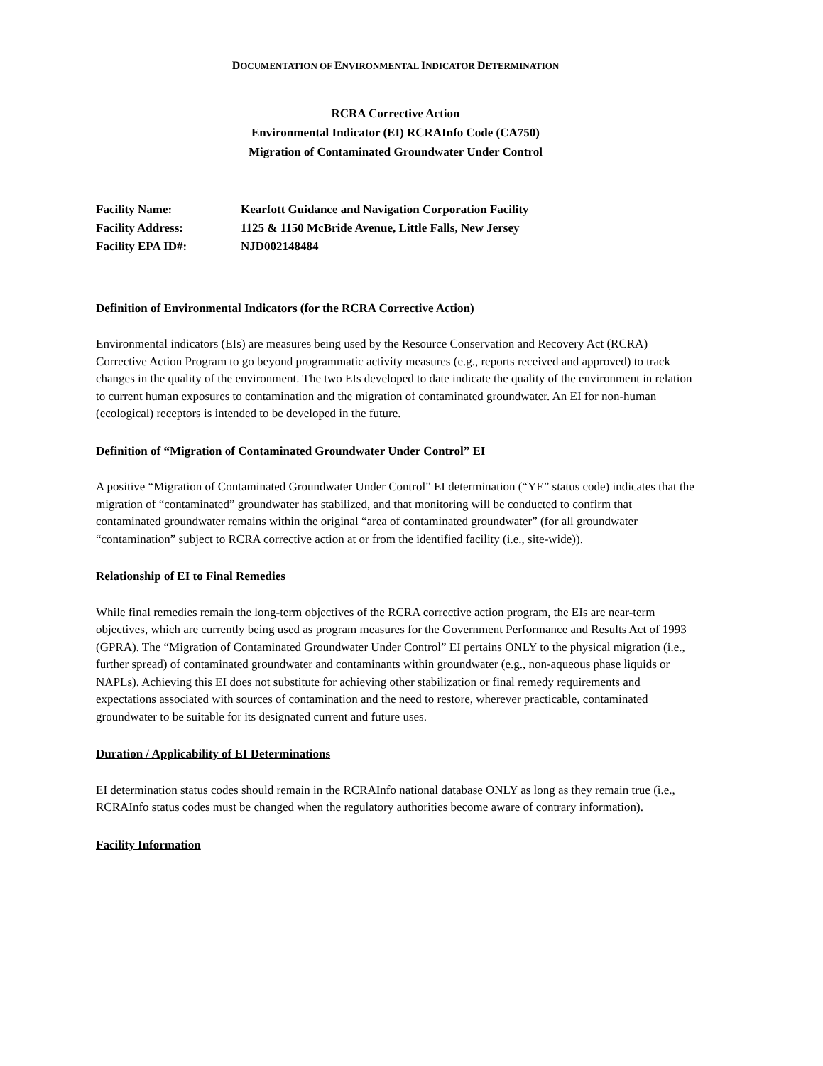DOCUMENTATION OF ENVIRONMENTAL INDICATOR DETERMINATION
RCRA Corrective Action
Environmental Indicator (EI) RCRAInfo Code (CA750)
Migration of Contaminated Groundwater Under Control
| Facility Name: | Kearfott Guidance and Navigation Corporation Facility |
| Facility Address: | 1125 & 1150 McBride Avenue, Little Falls, New Jersey |
| Facility EPA ID#: | NJD002148484 |
Definition of Environmental Indicators (for the RCRA Corrective Action)
Environmental indicators (EIs) are measures being used by the Resource Conservation and Recovery Act (RCRA) Corrective Action Program to go beyond programmatic activity measures (e.g., reports received and approved) to track changes in the quality of the environment. The two EIs developed to date indicate the quality of the environment in relation to current human exposures to contamination and the migration of contaminated groundwater. An EI for non-human (ecological) receptors is intended to be developed in the future.
Definition of “Migration of Contaminated Groundwater Under Control” EI
A positive “Migration of Contaminated Groundwater Under Control” EI determination (“YE” status code) indicates that the migration of “contaminated” groundwater has stabilized, and that monitoring will be conducted to confirm that contaminated groundwater remains within the original “area of contaminated groundwater” (for all groundwater “contamination” subject to RCRA corrective action at or from the identified facility (i.e., site-wide)).
Relationship of EI to Final Remedies
While final remedies remain the long-term objectives of the RCRA corrective action program, the EIs are near-term objectives, which are currently being used as program measures for the Government Performance and Results Act of 1993 (GPRA). The “Migration of Contaminated Groundwater Under Control” EI pertains ONLY to the physical migration (i.e., further spread) of contaminated groundwater and contaminants within groundwater (e.g., non-aqueous phase liquids or NAPLs). Achieving this EI does not substitute for achieving other stabilization or final remedy requirements and expectations associated with sources of contamination and the need to restore, wherever practicable, contaminated groundwater to be suitable for its designated current and future uses.
Duration / Applicability of EI Determinations
EI determination status codes should remain in the RCRAInfo national database ONLY as long as they remain true (i.e., RCRAInfo status codes must be changed when the regulatory authorities become aware of contrary information).
Facility Information